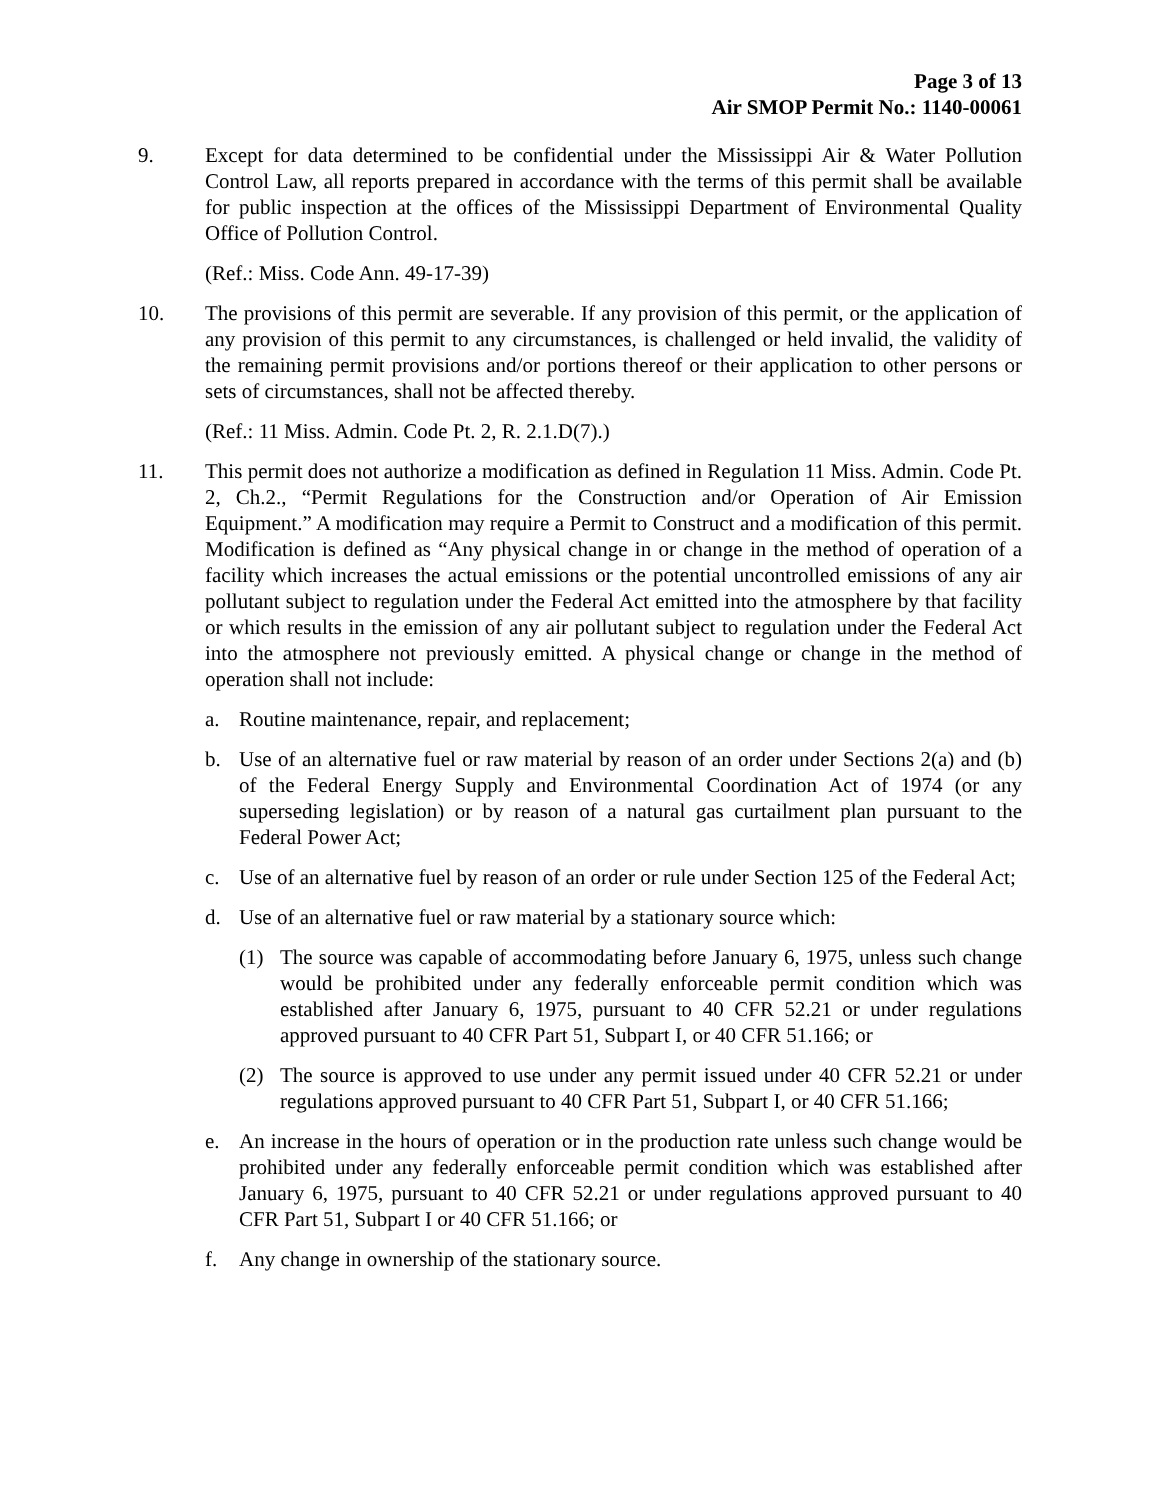Page 3 of 13
Air SMOP Permit No.: 1140-00061
9. Except for data determined to be confidential under the Mississippi Air & Water Pollution Control Law, all reports prepared in accordance with the terms of this permit shall be available for public inspection at the offices of the Mississippi Department of Environmental Quality Office of Pollution Control.
(Ref.: Miss. Code Ann. 49-17-39)
10. The provisions of this permit are severable. If any provision of this permit, or the application of any provision of this permit to any circumstances, is challenged or held invalid, the validity of the remaining permit provisions and/or portions thereof or their application to other persons or sets of circumstances, shall not be affected thereby.
(Ref.: 11 Miss. Admin. Code Pt. 2, R. 2.1.D(7).)
11. This permit does not authorize a modification as defined in Regulation 11 Miss. Admin. Code Pt. 2, Ch.2., “Permit Regulations for the Construction and/or Operation of Air Emission Equipment.” A modification may require a Permit to Construct and a modification of this permit. Modification is defined as “Any physical change in or change in the method of operation of a facility which increases the actual emissions or the potential uncontrolled emissions of any air pollutant subject to regulation under the Federal Act emitted into the atmosphere by that facility or which results in the emission of any air pollutant subject to regulation under the Federal Act into the atmosphere not previously emitted. A physical change or change in the method of operation shall not include:
a. Routine maintenance, repair, and replacement;
b. Use of an alternative fuel or raw material by reason of an order under Sections 2(a) and (b) of the Federal Energy Supply and Environmental Coordination Act of 1974 (or any superseding legislation) or by reason of a natural gas curtailment plan pursuant to the Federal Power Act;
c. Use of an alternative fuel by reason of an order or rule under Section 125 of the Federal Act;
d. Use of an alternative fuel or raw material by a stationary source which:
(1) The source was capable of accommodating before January 6, 1975, unless such change would be prohibited under any federally enforceable permit condition which was established after January 6, 1975, pursuant to 40 CFR 52.21 or under regulations approved pursuant to 40 CFR Part 51, Subpart I, or 40 CFR 51.166; or
(2) The source is approved to use under any permit issued under 40 CFR 52.21 or under regulations approved pursuant to 40 CFR Part 51, Subpart I, or 40 CFR 51.166;
e. An increase in the hours of operation or in the production rate unless such change would be prohibited under any federally enforceable permit condition which was established after January 6, 1975, pursuant to 40 CFR 52.21 or under regulations approved pursuant to 40 CFR Part 51, Subpart I or 40 CFR 51.166; or
f. Any change in ownership of the stationary source.